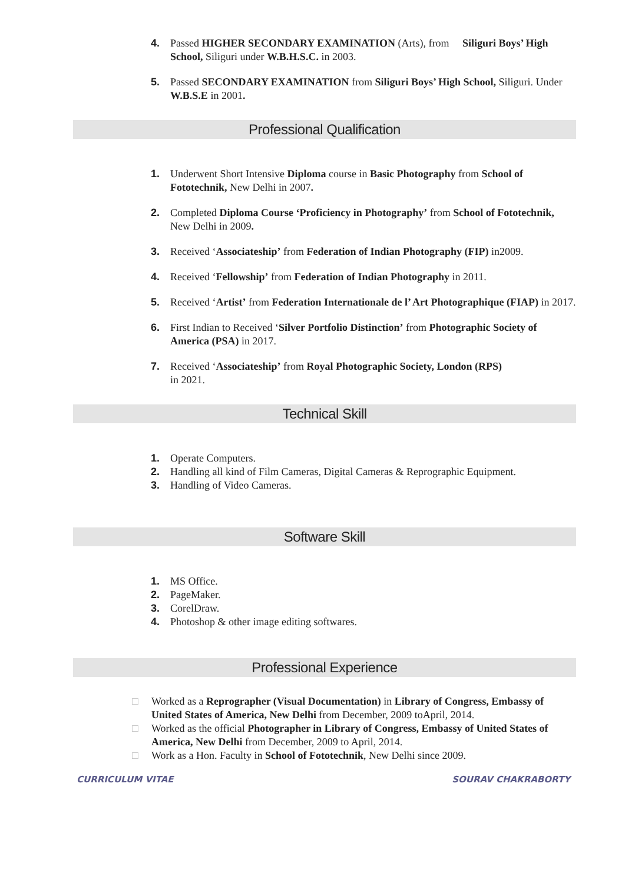4. Passed HIGHER SECONDARY EXAMINATION (Arts), from Siliguri Boys’ High School, Siliguri under W.B.H.S.C. in 2003.
5. Passed SECONDARY EXAMINATION from Siliguri Boys’ High School, Siliguri. Under W.B.S.E in 2001.
Professional Qualification
1. Underwent Short Intensive Diploma course in Basic Photography from School of Fototechnik, New Delhi in 2007.
2. Completed Diploma Course ‘Proficiency in Photography’ from School of Fototechnik, New Delhi in 2009.
3. Received ‘Associateship’ from Federation of Indian Photography (FIP) in2009.
4. Received ‘Fellowship’ from Federation of Indian Photography in 2011.
5. Received ‘Artist’ from Federation Internationale de l’ Art Photographique (FIAP) in 2017.
6. First Indian to Received ‘Silver Portfolio Distinction’ from Photographic Society of America (PSA) in 2017.
7. Received ‘Associateship’ from Royal Photographic Society, London (RPS)
in 2021.
Technical Skill
1. Operate Computers.
2. Handling all kind of Film Cameras, Digital Cameras & Reprographic Equipment.
3. Handling of Video Cameras.
Software Skill
1. MS Office.
2. PageMaker.
3. CorelDraw.
4. Photoshop & other image editing softwares.
Professional Experience
□ Worked as a Reprographer (Visual Documentation) in Library of Congress, Embassy of United States of America, New Delhi from December, 2009 toApril, 2014.
□ Worked as the official Photographer in Library of Congress, Embassy of United States of America, New Delhi from December, 2009 to April, 2014.
□ Work as a Hon. Faculty in School of Fototechnik, New Delhi since 2009.
CURRICULUM VITAE SOURAV CHAKRABORTY